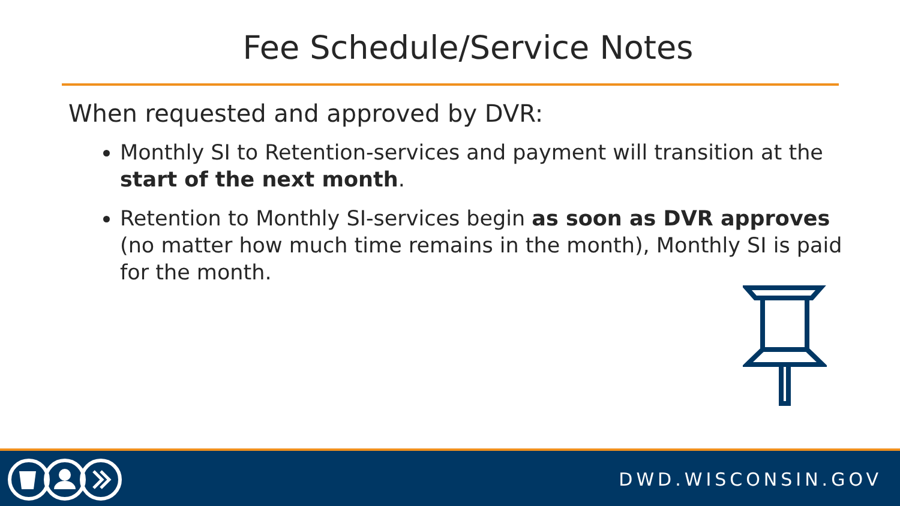Fee Schedule/Service Notes
When requested and approved by DVR:
Monthly SI to Retention-services and payment will transition at the start of the next month.
Retention to Monthly SI-services begin as soon as DVR approves (no matter how much time remains in the month), Monthly SI is paid for the month.
DWD.WISCONSIN.GOV